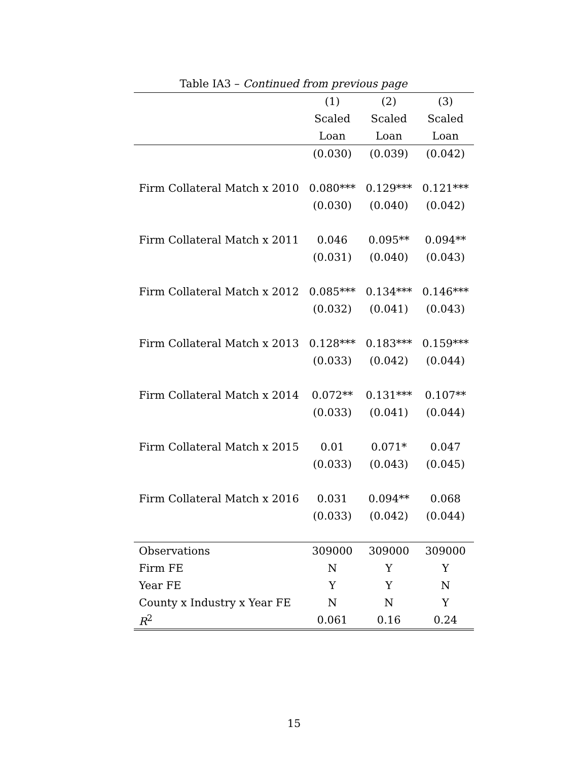Table IA3 – Continued from previous page
| | (1) | (2) | (3) |
| --- | --- | --- | --- |
| | Scaled | Scaled | Scaled |
| | Loan | Loan | Loan |
| | (0.030) | (0.039) | (0.042) |
| Firm Collateral Match x 2010 | 0.080*** | 0.129*** | 0.121*** |
| | (0.030) | (0.040) | (0.042) |
| Firm Collateral Match x 2011 | 0.046 | 0.095** | 0.094** |
| | (0.031) | (0.040) | (0.043) |
| Firm Collateral Match x 2012 | 0.085*** | 0.134*** | 0.146*** |
| | (0.032) | (0.041) | (0.043) |
| Firm Collateral Match x 2013 | 0.128*** | 0.183*** | 0.159*** |
| | (0.033) | (0.042) | (0.044) |
| Firm Collateral Match x 2014 | 0.072** | 0.131*** | 0.107** |
| | (0.033) | (0.041) | (0.044) |
| Firm Collateral Match x 2015 | 0.01 | 0.071* | 0.047 |
| | (0.033) | (0.043) | (0.045) |
| Firm Collateral Match x 2016 | 0.031 | 0.094** | 0.068 |
| | (0.033) | (0.042) | (0.044) |
| Observations | 309000 | 309000 | 309000 |
| Firm FE | N | Y | Y |
| Year FE | Y | Y | N |
| County x Industry x Year FE | N | N | Y |
| R<sup>2</sup> | 0.061 | 0.16 | 0.24 |
15